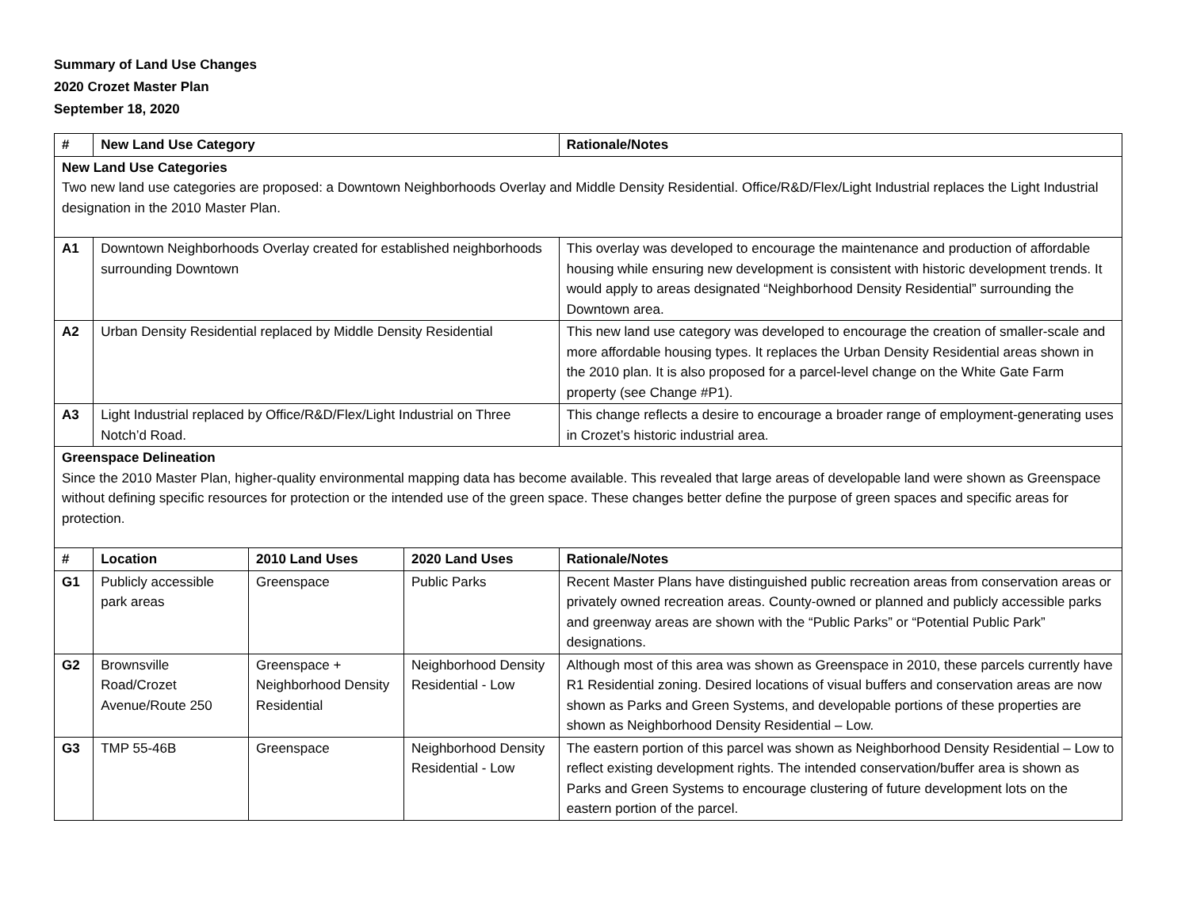Summary of Land Use Changes
2020 Crozet Master Plan
September 18, 2020
| # | New Land Use Category | | | Rationale/Notes |
| --- | --- | --- | --- | --- |
| New Land Use Categories Two new land use categories are proposed: a Downtown Neighborhoods Overlay and Middle Density Residential. Office/R&D/Flex/Light Industrial replaces the Light Industrial designation in the 2010 Master Plan. | | | | |
| A1 | Downtown Neighborhoods Overlay created for established neighborhoods surrounding Downtown | | | This overlay was developed to encourage the maintenance and production of affordable housing while ensuring new development is consistent with historic development trends. It would apply to areas designated “Neighborhood Density Residential” surrounding the Downtown area. |
| A2 | Urban Density Residential replaced by Middle Density Residential | | | This new land use category was developed to encourage the creation of smaller-scale and more affordable housing types. It replaces the Urban Density Residential areas shown in the 2010 plan. It is also proposed for a parcel-level change on the White Gate Farm property (see Change #P1). |
| A3 | Light Industrial replaced by Office/R&D/Flex/Light Industrial on Three Notch’d Road. | | | This change reflects a desire to encourage a broader range of employment-generating uses in Crozet’s historic industrial area. |
| Greenspace Delineation Since the 2010 Master Plan, higher-quality environmental mapping data has become available. This revealed that large areas of developable land were shown as Greenspace without defining specific resources for protection or the intended use of the green space. These changes better define the purpose of green spaces and specific areas for protection. | | | | |
| # | Location | 2010 Land Uses | 2020 Land Uses | Rationale/Notes |
| G1 | Publicly accessible park areas | Greenspace | Public Parks | Recent Master Plans have distinguished public recreation areas from conservation areas or privately owned recreation areas. County-owned or planned and publicly accessible parks and greenway areas are shown with the “Public Parks” or “Potential Public Park” designations. |
| G2 | Brownsville Road/Crozet Avenue/Route 250 | Greenspace + Neighborhood Density Residential | Neighborhood Density Residential - Low | Although most of this area was shown as Greenspace in 2010, these parcels currently have R1 Residential zoning. Desired locations of visual buffers and conservation areas are now shown as Parks and Green Systems, and developable portions of these properties are shown as Neighborhood Density Residential – Low. |
| G3 | TMP 55-46B | Greenspace | Neighborhood Density Residential - Low | The eastern portion of this parcel was shown as Neighborhood Density Residential – Low to reflect existing development rights. The intended conservation/buffer area is shown as Parks and Green Systems to encourage clustering of future development lots on the eastern portion of the parcel. |